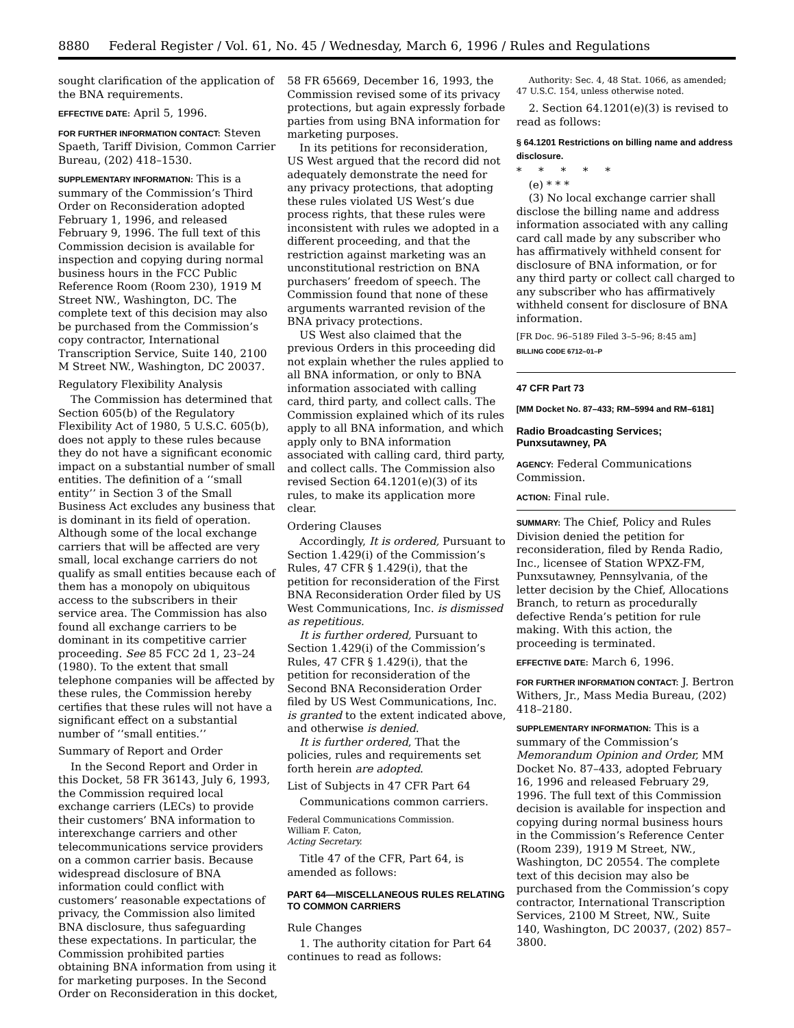8880 Federal Register / Vol. 61, No. 45 / Wednesday, March 6, 1996 / Rules and Regulations
sought clarification of the application of the BNA requirements.
EFFECTIVE DATE: April 5, 1996.
FOR FURTHER INFORMATION CONTACT: Steven Spaeth, Tariff Division, Common Carrier Bureau, (202) 418–1530.
SUPPLEMENTARY INFORMATION: This is a summary of the Commission’s Third Order on Reconsideration adopted February 1, 1996, and released February 9, 1996. The full text of this Commission decision is available for inspection and copying during normal business hours in the FCC Public Reference Room (Room 230), 1919 M Street NW., Washington, DC. The complete text of this decision may also be purchased from the Commission’s copy contractor, International Transcription Service, Suite 140, 2100 M Street NW., Washington, DC 20037.
Regulatory Flexibility Analysis
The Commission has determined that Section 605(b) of the Regulatory Flexibility Act of 1980, 5 U.S.C. 605(b), does not apply to these rules because they do not have a significant economic impact on a substantial number of small entities. The definition of a ‘‘small entity’’ in Section 3 of the Small Business Act excludes any business that is dominant in its field of operation. Although some of the local exchange carriers that will be affected are very small, local exchange carriers do not qualify as small entities because each of them has a monopoly on ubiquitous access to the subscribers in their service area. The Commission has also found all exchange carriers to be dominant in its competitive carrier proceeding. See 85 FCC 2d 1, 23–24 (1980). To the extent that small telephone companies will be affected by these rules, the Commission hereby certifies that these rules will not have a significant effect on a substantial number of ‘‘small entities.’’
Summary of Report and Order
In the Second Report and Order in this Docket, 58 FR 36143, July 6, 1993, the Commission required local exchange carriers (LECs) to provide their customers’ BNA information to interexchange carriers and other telecommunications service providers on a common carrier basis. Because widespread disclosure of BNA information could conflict with customers’ reasonable expectations of privacy, the Commission also limited BNA disclosure, thus safeguarding these expectations. In particular, the Commission prohibited parties obtaining BNA information from using it for marketing purposes. In the Second Order on Reconsideration in this docket,
58 FR 65669, December 16, 1993, the Commission revised some of its privacy protections, but again expressly forbade parties from using BNA information for marketing purposes.
In its petitions for reconsideration, US West argued that the record did not adequately demonstrate the need for any privacy protections, that adopting these rules violated US West’s due process rights, that these rules were inconsistent with rules we adopted in a different proceeding, and that the restriction against marketing was an unconstitutional restriction on BNA purchasers’ freedom of speech. The Commission found that none of these arguments warranted revision of the BNA privacy protections.
US West also claimed that the previous Orders in this proceeding did not explain whether the rules applied to all BNA information, or only to BNA information associated with calling card, third party, and collect calls. The Commission explained which of its rules apply to all BNA information, and which apply only to BNA information associated with calling card, third party, and collect calls. The Commission also revised Section 64.1201(e)(3) of its rules, to make its application more clear.
Ordering Clauses
Accordingly, It is ordered, Pursuant to Section 1.429(i) of the Commission’s Rules, 47 CFR § 1.429(i), that the petition for reconsideration of the First BNA Reconsideration Order filed by US West Communications, Inc. is dismissed as repetitious.
It is further ordered, Pursuant to Section 1.429(i) of the Commission’s Rules, 47 CFR § 1.429(i), that the petition for reconsideration of the Second BNA Reconsideration Order filed by US West Communications, Inc. is granted to the extent indicated above, and otherwise is denied.
It is further ordered, That the policies, rules and requirements set forth herein are adopted.
List of Subjects in 47 CFR Part 64
Communications common carriers.
Federal Communications Commission.
William F. Caton,
Acting Secretary.
Title 47 of the CFR, Part 64, is amended as follows:
PART 64—MISCELLANEOUS RULES RELATING TO COMMON CARRIERS
Rule Changes
1. The authority citation for Part 64 continues to read as follows:
Authority: Sec. 4, 48 Stat. 1066, as amended; 47 U.S.C. 154, unless otherwise noted.
2. Section 64.1201(e)(3) is revised to read as follows:
§ 64.1201 Restrictions on billing name and address disclosure.
* * * * *
(e) * * *
(3) No local exchange carrier shall disclose the billing name and address information associated with any calling card call made by any subscriber who has affirmatively withheld consent for disclosure of BNA information, or for any third party or collect call charged to any subscriber who has affirmatively withheld consent for disclosure of BNA information.
[FR Doc. 96–5189 Filed 3–5–96; 8:45 am]
BILLING CODE 6712–01–P
47 CFR Part 73
[MM Docket No. 87–433; RM–5994 and RM–6181]
Radio Broadcasting Services; Punxsutawney, PA
AGENCY: Federal Communications Commission.
ACTION: Final rule.
SUMMARY: The Chief, Policy and Rules Division denied the petition for reconsideration, filed by Renda Radio, Inc., licensee of Station WPXZ-FM, Punxsutawney, Pennsylvania, of the letter decision by the Chief, Allocations Branch, to return as procedurally defective Renda’s petition for rule making. With this action, the proceeding is terminated.
EFFECTIVE DATE: March 6, 1996.
FOR FURTHER INFORMATION CONTACT: J. Bertron Withers, Jr., Mass Media Bureau, (202) 418–2180.
SUPPLEMENTARY INFORMATION: This is a summary of the Commission’s Memorandum Opinion and Order, MM Docket No. 87–433, adopted February 16, 1996 and released February 29, 1996. The full text of this Commission decision is available for inspection and copying during normal business hours in the Commission’s Reference Center (Room 239), 1919 M Street, NW., Washington, DC 20554. The complete text of this decision may also be purchased from the Commission’s copy contractor, International Transcription Services, 2100 M Street, NW., Suite 140, Washington, DC 20037, (202) 857–3800.